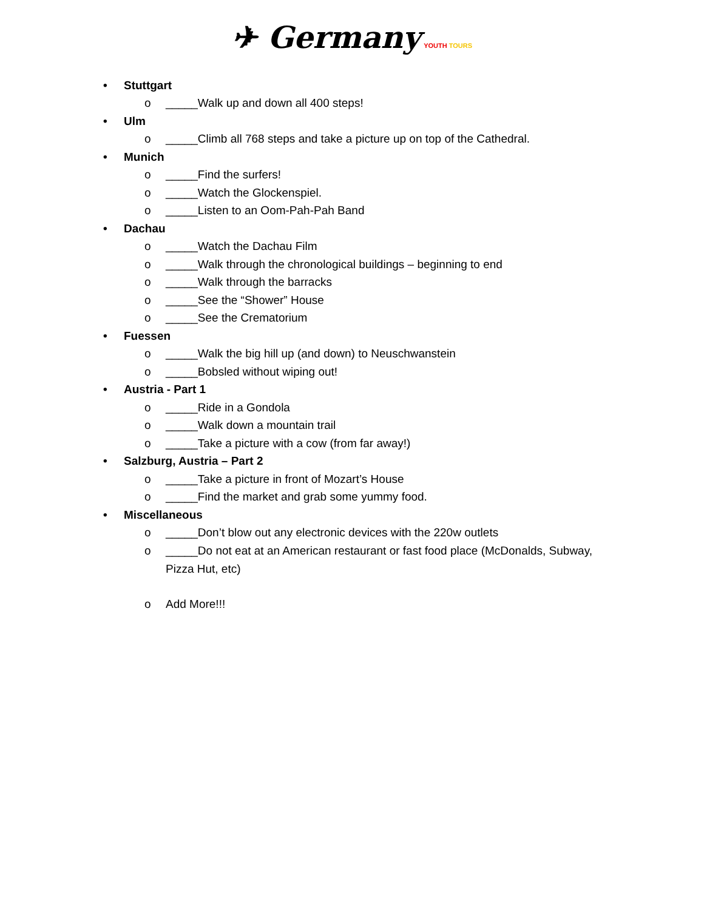✈ Germany YOUTH TOURS
• Stuttgart
o _____Walk up and down all 400 steps!
• Ulm
o _____Climb all 768 steps and take a picture up on top of the Cathedral.
• Munich
o _____Find the surfers!
o _____Watch the Glockenspiel.
o _____Listen to an Oom-Pah-Pah Band
• Dachau
o _____Watch the Dachau Film
o _____Walk through the chronological buildings – beginning to end
o _____Walk through the barracks
o _____See the “Shower” House
o _____See the Crematorium
• Fuessen
o _____Walk the big hill up (and down) to Neuschwanstein
o _____Bobsled without wiping out!
• Austria - Part 1
o _____Ride in a Gondola
o _____Walk down a mountain trail
o _____Take a picture with a cow (from far away!)
• Salzburg, Austria – Part 2
o _____Take a picture in front of Mozart’s House
o _____Find the market and grab some yummy food.
• Miscellaneous
o _____Don’t blow out any electronic devices with the 220w outlets
o _____Do not eat at an American restaurant or fast food place (McDonalds, Subway,
Pizza Hut, etc)
o Add More!!!